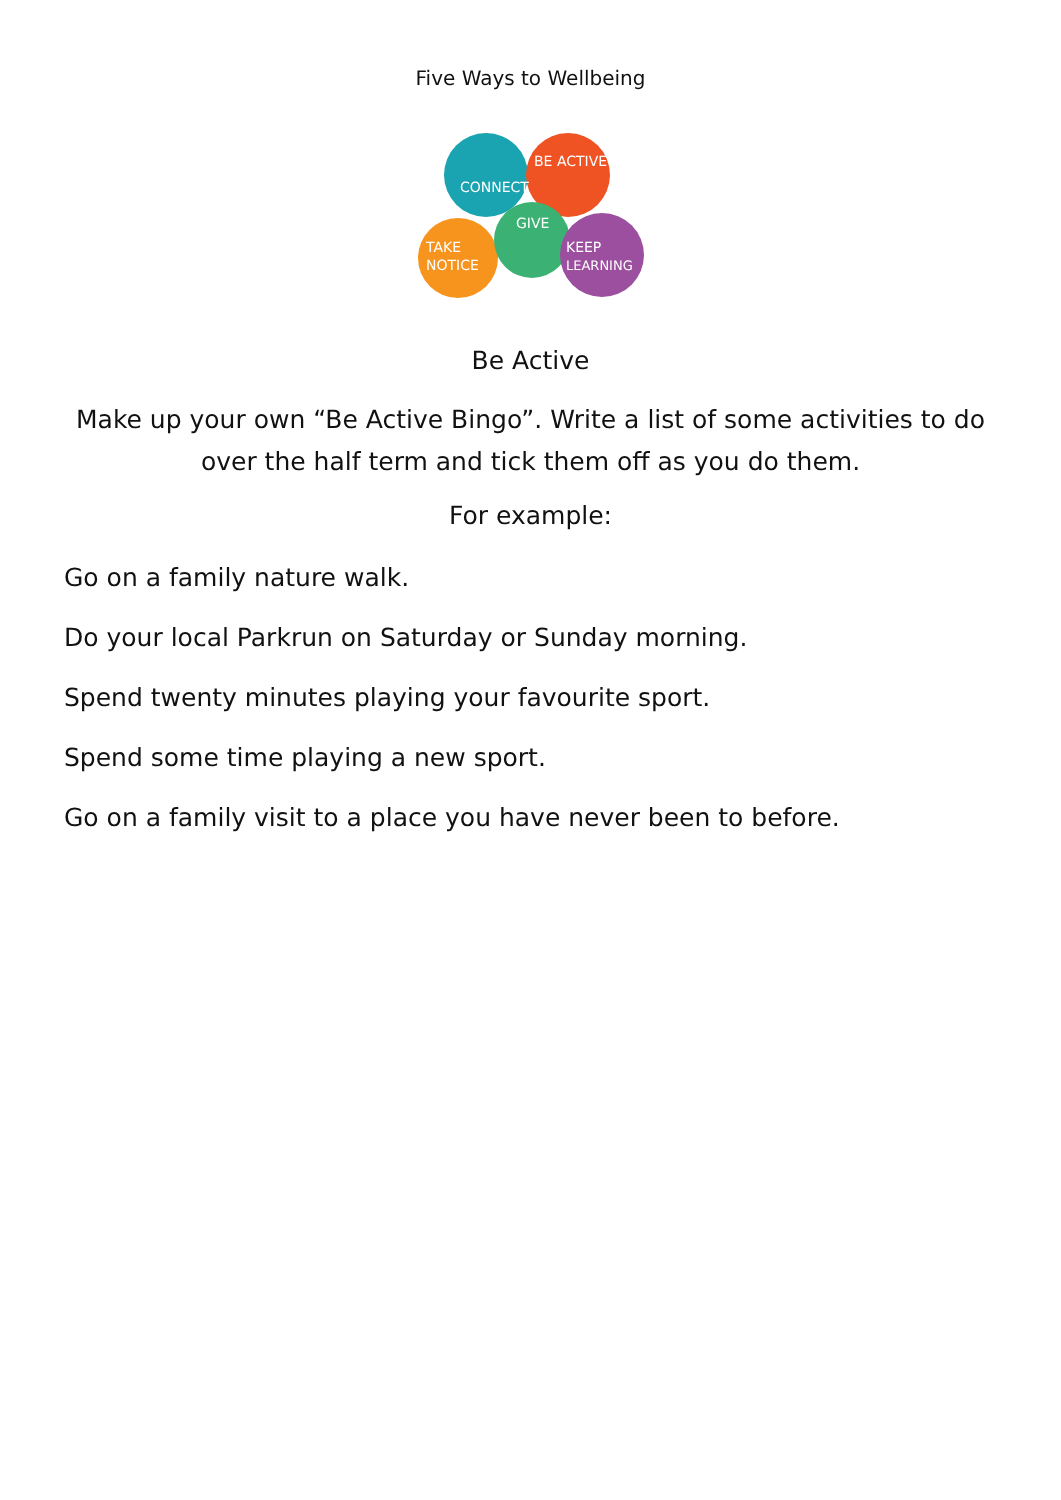Five Ways to Wellbeing
CONNECT
BE ACTIVE
GIVE
TAKE
NOTICE
KEEP
LEARNING
Be Active
Make up your own “Be Active Bingo”. Write a list of some activities to do over the half term and tick them off as you do them.
For example:
Go on a family nature walk.
Do your local Parkrun on Saturday or Sunday morning.
Spend twenty minutes playing your favourite sport.
Spend some time playing a new sport.
Go on a family visit to a place you have never been to before.